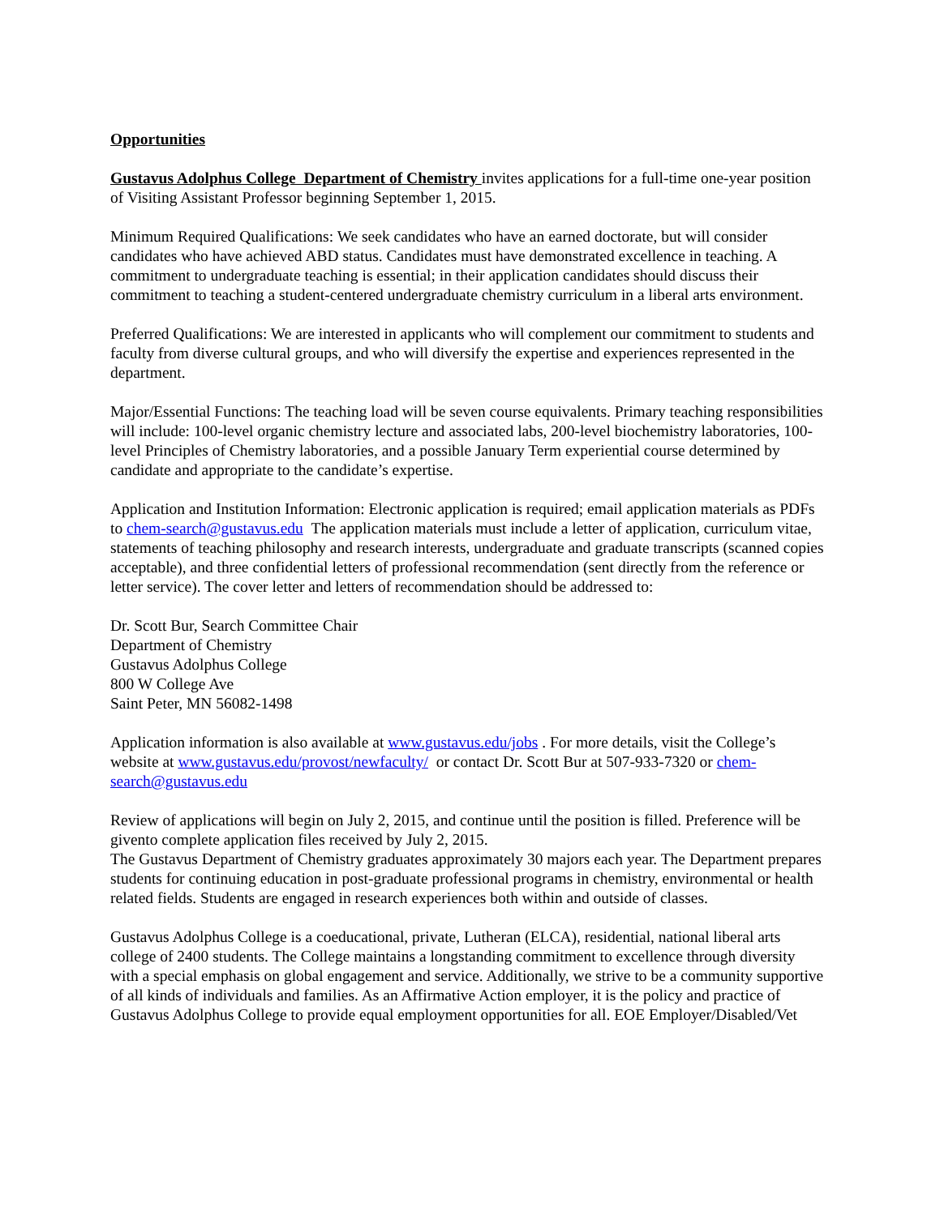Opportunities
Gustavus Adolphus College Department of Chemistry invites applications for a full-time one-year position of Visiting Assistant Professor beginning September 1, 2015.
Minimum Required Qualifications: We seek candidates who have an earned doctorate, but will consider candidates who have achieved ABD status. Candidates must have demonstrated excellence in teaching. A commitment to undergraduate teaching is essential; in their application candidates should discuss their commitment to teaching a student-centered undergraduate chemistry curriculum in a liberal arts environment.
Preferred Qualifications: We are interested in applicants who will complement our commitment to students and faculty from diverse cultural groups, and who will diversify the expertise and experiences represented in the department.
Major/Essential Functions: The teaching load will be seven course equivalents. Primary teaching responsibilities will include: 100-level organic chemistry lecture and associated labs, 200-level biochemistry laboratories, 100-level Principles of Chemistry laboratories, and a possible January Term experiential course determined by candidate and appropriate to the candidate’s expertise.
Application and Institution Information: Electronic application is required; email application materials as PDFs to chem-search@gustavus.edu The application materials must include a letter of application, curriculum vitae, statements of teaching philosophy and research interests, undergraduate and graduate transcripts (scanned copies acceptable), and three confidential letters of professional recommendation (sent directly from the reference or letter service). The cover letter and letters of recommendation should be addressed to:
Dr. Scott Bur, Search Committee Chair
Department of Chemistry
Gustavus Adolphus College
800 W College Ave
Saint Peter, MN 56082-1498
Application information is also available at www.gustavus.edu/jobs . For more details, visit the College’s website at www.gustavus.edu/provost/newfaculty/ or contact Dr. Scott Bur at 507-933-7320 or chem-search@gustavus.edu
Review of applications will begin on July 2, 2015, and continue until the position is filled. Preference will be givento complete application files received by July 2, 2015.
The Gustavus Department of Chemistry graduates approximately 30 majors each year. The Department prepares students for continuing education in post-graduate professional programs in chemistry, environmental or health related fields. Students are engaged in research experiences both within and outside of classes.
Gustavus Adolphus College is a coeducational, private, Lutheran (ELCA), residential, national liberal arts college of 2400 students. The College maintains a longstanding commitment to excellence through diversity with a special emphasis on global engagement and service. Additionally, we strive to be a community supportive of all kinds of individuals and families. As an Affirmative Action employer, it is the policy and practice of Gustavus Adolphus College to provide equal employment opportunities for all. EOE Employer/Disabled/Vet